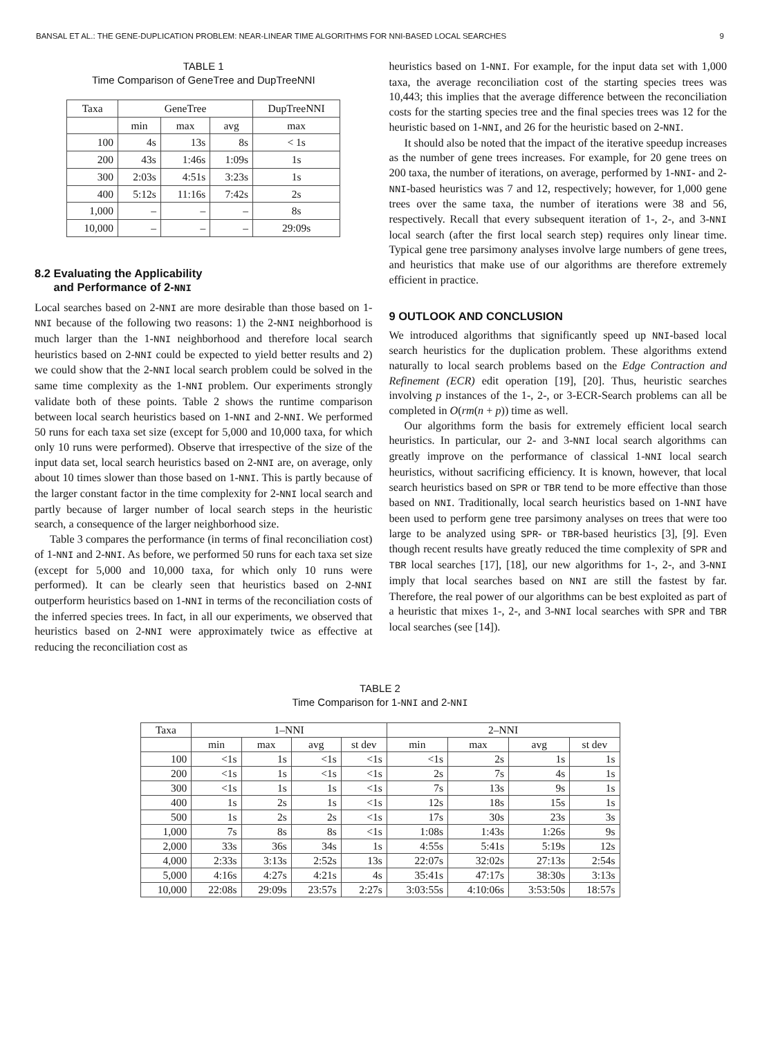BANSAL ET AL.: THE GENE-DUPLICATION PROBLEM: NEAR-LINEAR TIME ALGORITHMS FOR NNI-BASED LOCAL SEARCHES 9
TABLE 1
Time Comparison of GeneTree and DupTreeNNI
| Taxa | GeneTree | | | DupTreeNNI |
| --- | --- | --- | --- | --- |
| | min | max | avg | max |
| 100 | 4s | 13s | 8s | < 1s |
| 200 | 43s | 1:46s | 1:09s | 1s |
| 300 | 2:03s | 4:51s | 3:23s | 1s |
| 400 | 5:12s | 11:16s | 7:42s | 2s |
| 1,000 | – | – | – | 8s |
| 10,000 | – | – | – | 29:09s |
8.2 Evaluating the Applicability
and Performance of 2-NNI
Local searches based on 2-NNI are more desirable than those based on 1-NNI because of the following two reasons: 1) the 2-NNI neighborhood is much larger than the 1-NNI neighborhood and therefore local search heuristics based on 2-NNI could be expected to yield better results and 2) we could show that the 2-NNI local search problem could be solved in the same time complexity as the 1-NNI problem. Our experiments strongly validate both of these points. Table 2 shows the runtime comparison between local search heuristics based on 1-NNI and 2-NNI. We performed 50 runs for each taxa set size (except for 5,000 and 10,000 taxa, for which only 10 runs were performed). Observe that irrespective of the size of the input data set, local search heuristics based on 2-NNI are, on average, only about 10 times slower than those based on 1-NNI. This is partly because of the larger constant factor in the time complexity for 2-NNI local search and partly because of larger number of local search steps in the heuristic search, a consequence of the larger neighborhood size.
Table 3 compares the performance (in terms of final reconciliation cost) of 1-NNI and 2-NNI. As before, we performed 50 runs for each taxa set size (except for 5,000 and 10,000 taxa, for which only 10 runs were performed). It can be clearly seen that heuristics based on 2-NNI outperform heuristics based on 1-NNI in terms of the reconciliation costs of the inferred species trees. In fact, in all our experiments, we observed that heuristics based on 2-NNI were approximately twice as effective at reducing the reconciliation cost as
heuristics based on 1-NNI. For example, for the input data set with 1,000 taxa, the average reconciliation cost of the starting species trees was 10,443; this implies that the average difference between the reconciliation costs for the starting species tree and the final species trees was 12 for the heuristic based on 1-NNI, and 26 for the heuristic based on 2-NNI.
It should also be noted that the impact of the iterative speedup increases as the number of gene trees increases. For example, for 20 gene trees on 200 taxa, the number of iterations, on average, performed by 1-NNI- and 2-NNI-based heuristics was 7 and 12, respectively; however, for 1,000 gene trees over the same taxa, the number of iterations were 38 and 56, respectively. Recall that every subsequent iteration of 1-, 2-, and 3-NNI local search (after the first local search step) requires only linear time. Typical gene tree parsimony analyses involve large numbers of gene trees, and heuristics that make use of our algorithms are therefore extremely efficient in practice.
9 OUTLOOK AND CONCLUSION
We introduced algorithms that significantly speed up NNI-based local search heuristics for the duplication problem. These algorithms extend naturally to local search problems based on the Edge Contraction and Refinement (ECR) edit operation [19], [20]. Thus, heuristic searches involving p instances of the 1-, 2-, or 3-ECR-Search problems can all be completed in O(rm(n + p)) time as well.
Our algorithms form the basis for extremely efficient local search heuristics. In particular, our 2- and 3-NNI local search algorithms can greatly improve on the performance of classical 1-NNI local search heuristics, without sacrificing efficiency. It is known, however, that local search heuristics based on SPR or TBR tend to be more effective than those based on NNI. Traditionally, local search heuristics based on 1-NNI have been used to perform gene tree parsimony analyses on trees that were too large to be analyzed using SPR- or TBR-based heuristics [3], [9]. Even though recent results have greatly reduced the time complexity of SPR and TBR local searches [17], [18], our new algorithms for 1-, 2-, and 3-NNI imply that local searches based on NNI are still the fastest by far. Therefore, the real power of our algorithms can be best exploited as part of a heuristic that mixes 1-, 2-, and 3-NNI local searches with SPR and TBR local searches (see [14]).
TABLE 2
Time Comparison for 1-NNI and 2-NNI
| Taxa | 1–NNI | | | | 2–NNI | | | |
| --- | --- | --- | --- | --- | --- | --- | --- | --- |
| | min | max | avg | st dev | min | max | avg | st dev |
| 100 | <1s | 1s | <1s | <1s | <1s | 2s | 1s | 1s |
| 200 | <1s | 1s | <1s | <1s | 2s | 7s | 4s | 1s |
| 300 | <1s | 1s | 1s | <1s | 7s | 13s | 9s | 1s |
| 400 | 1s | 2s | 1s | <1s | 12s | 18s | 15s | 1s |
| 500 | 1s | 2s | 2s | <1s | 17s | 30s | 23s | 3s |
| 1,000 | 7s | 8s | 8s | <1s | 1:08s | 1:43s | 1:26s | 9s |
| 2,000 | 33s | 36s | 34s | 1s | 4:55s | 5:41s | 5:19s | 12s |
| 4,000 | 2:33s | 3:13s | 2:52s | 13s | 22:07s | 32:02s | 27:13s | 2:54s |
| 5,000 | 4:16s | 4:27s | 4:21s | 4s | 35:41s | 47:17s | 38:30s | 3:13s |
| 10,000 | 22:08s | 29:09s | 23:57s | 2:27s | 3:03:55s | 4:10:06s | 3:53:50s | 18:57s |